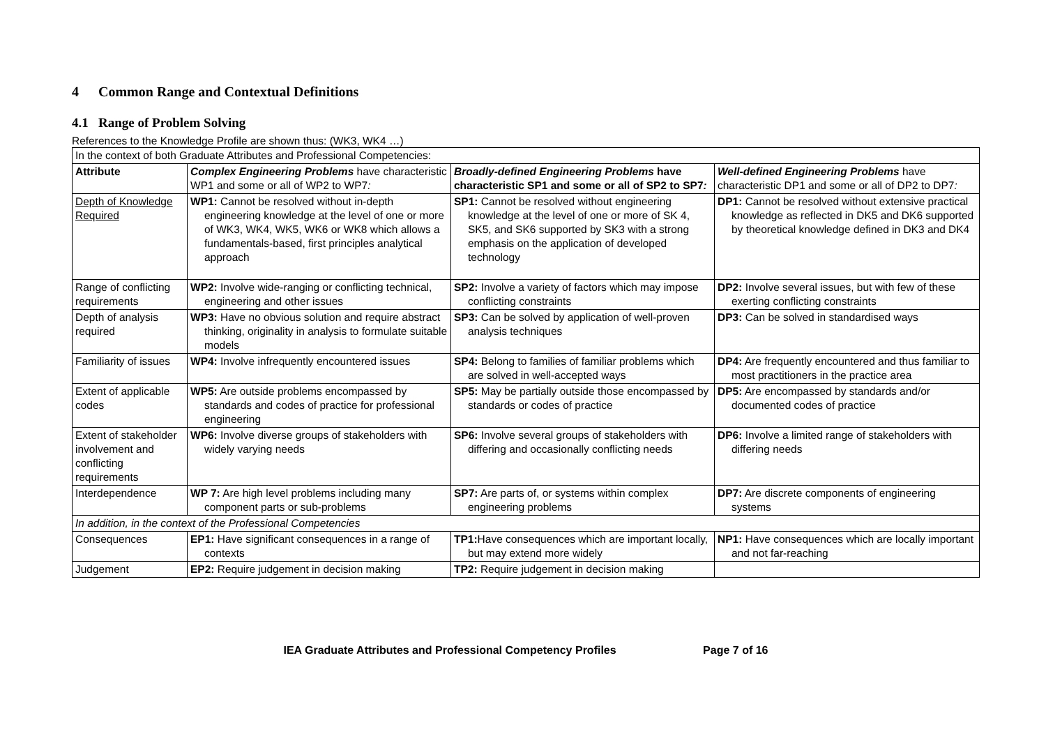4 Common Range and Contextual Definitions
4.1 Range of Problem Solving
References to the Knowledge Profile are shown thus: (WK3, WK4 …)
| In the context of both Graduate Attributes and Professional Competencies: | | | |
| Attribute | Complex Engineering Problems have characteristic WP1 and some or all of WP2 to WP7 : | Broadly-defined Engineering Problems have characteristic SP1 and some or all of SP2 to SP7 : | Well-defined Engineering Problems have characteristic DP1 and some or all of DP2 to DP7 : |
| Depth of Knowledge Required | WP1: Cannot be resolved without in-depth engineering knowledge at the level of one or more of WK3, WK4, WK5, WK6 or WK8 which allows a fundamentals-based, first principles analytical approach | SP1: Cannot be resolved without engineering knowledge at the level of one or more of SK 4, SK5, and SK6 supported by SK3 with a strong emphasis on the application of developed technology | DP1: Cannot be resolved without extensive practical knowledge as reflected in DK5 and DK6 supported by theoretical knowledge defined in DK3 and DK4 |
| Range of conflicting requirements | WP2: Involve wide-ranging or conflicting technical, engineering and other issues | SP2: Involve a variety of factors which may impose conflicting constraints | DP2: Involve several issues, but with few of these exerting conflicting constraints |
| Depth of analysis required | WP3: Have no obvious solution and require abstract thinking, originality in analysis to formulate suitable models | SP3: Can be solved by application of well-proven analysis techniques | DP3: Can be solved in standardised ways |
| Familiarity of issues | WP4: Involve infrequently encountered issues | SP4: Belong to families of familiar problems which are solved in well-accepted ways | DP4: Are frequently encountered and thus familiar to most practitioners in the practice area |
| Extent of applicable codes | WP5: Are outside problems encompassed by standards and codes of practice for professional engineering | SP5: May be partially outside those encompassed by standards or codes of practice | DP5: Are encompassed by standards and/or documented codes of practice |
| Extent of stakeholder involvement and conflicting requirements | WP6: Involve diverse groups of stakeholders with widely varying needs | SP6: Involve several groups of stakeholders with differing and occasionally conflicting needs | DP6: Involve a limited range of stakeholders with differing needs |
| Interdependence | WP 7: Are high level problems including many component parts or sub-problems | SP7: Are parts of, or systems within complex engineering problems | DP7: Are discrete components of engineering systems |
| In addition, in the context of the Professional Competencies | | | |
| Consequences | EP1: Have significant consequences in a range of contexts | TP1: Have consequences which are important locally, but may extend more widely | NP1: Have consequences which are locally important and not far-reaching |
| Judgement | EP2: Require judgement in decision making | TP2: Require judgement in decision making | |
IEA Graduate Attributes and Professional Competency Profiles Page 7 of 16